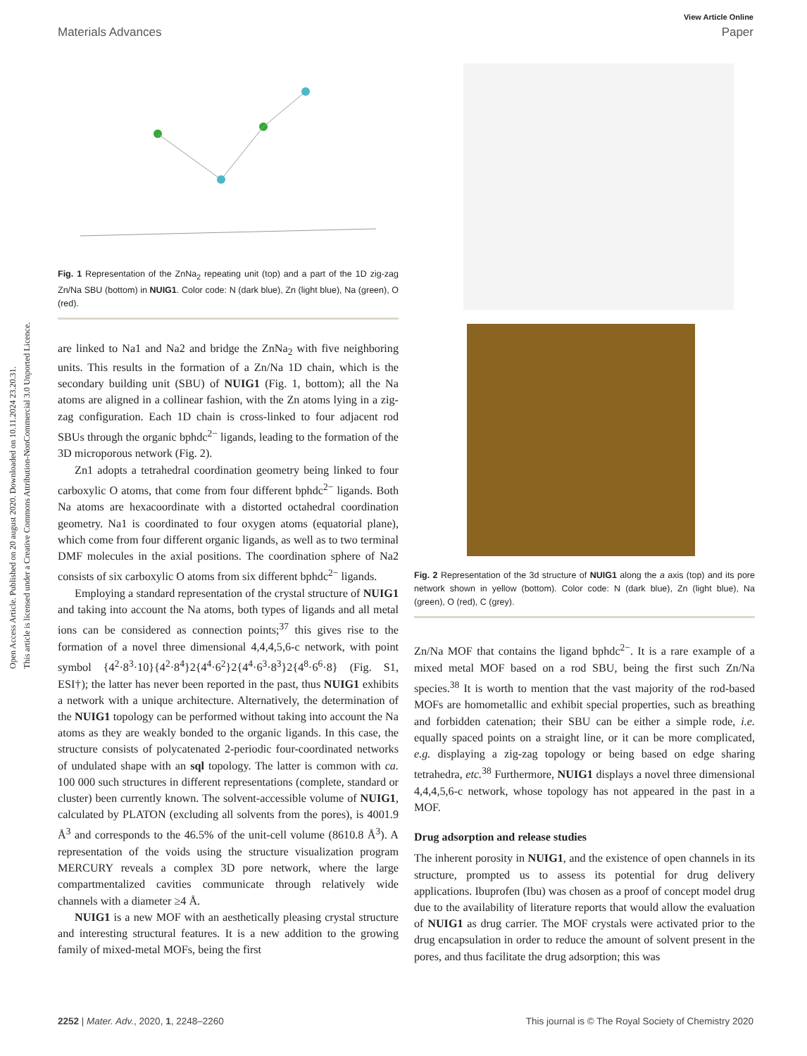Open Access Article. Published on 20 august 2020. Downloaded on 10.11.2024 23.20.31.
This article is licensed under a Creative Commons Attribution-NonCommercial 3.0 Unported Licence.
View Article Online
Materials Advances Paper
Fig. 1 Representation of the ZnNa<sub>2</sub> repeating unit (top) and a part of the 1D zig-zag Zn/Na SBU (bottom) in NUIG1. Color code: N (dark blue), Zn (light blue), Na (green), O (red).
are linked to Na1 and Na2 and bridge the ZnNa<sub>2</sub> with five neighboring units. This results in the formation of a Zn/Na 1D chain, which is the secondary building unit (SBU) of NUIG1 (Fig. 1, bottom); all the Na atoms are aligned in a collinear fashion, with the Zn atoms lying in a zig-zag configuration. Each 1D chain is cross-linked to four adjacent rod SBUs through the organic bphdc<sup>2−</sup> ligands, leading to the formation of the 3D microporous network (Fig. 2).
Zn1 adopts a tetrahedral coordination geometry being linked to four carboxylic O atoms, that come from four different bphdc<sup>2−</sup> ligands. Both Na atoms are hexacoordinate with a distorted octahedral coordination geometry. Na1 is coordinated to four oxygen atoms (equatorial plane), which come from four different organic ligands, as well as to two terminal DMF molecules in the axial positions. The coordination sphere of Na2 consists of six carboxylic O atoms from six different bphdc<sup>2−</sup> ligands.
Employing a standard representation of the crystal structure of NUIG1 and taking into account the Na atoms, both types of ligands and all metal ions can be considered as connection points;<sup>37</sup> this gives rise to the formation of a novel three dimensional 4,4,4,5,6-c network, with point symbol {4<sup>2</sup>·8<sup>3</sup>·10}{4<sup>2</sup>·8<sup>4</sup>}2{4<sup>4</sup>·6<sup>2</sup>}2{4<sup>4</sup>·6<sup>3</sup>·8<sup>3</sup>}2{4<sup>8</sup>·6<sup>6</sup>·8} (Fig. S1, ESI†); the latter has never been reported in the past, thus NUIG1 exhibits a network with a unique architecture. Alternatively, the determination of the NUIG1 topology can be performed without taking into account the Na atoms as they are weakly bonded to the organic ligands. In this case, the structure consists of polycatenated 2-periodic four-coordinated networks of undulated shape with an sql topology. The latter is common with ca. 100 000 such structures in different representations (complete, standard or cluster) been currently known. The solvent-accessible volume of NUIG1, calculated by PLATON (excluding all solvents from the pores), is 4001.9 Å<sup>3</sup> and corresponds to the 46.5% of the unit-cell volume (8610.8 Å<sup>3</sup>). A representation of the voids using the structure visualization program MERCURY reveals a complex 3D pore network, where the large compartmentalized cavities communicate through relatively wide channels with a diameter ≥4 Å.
NUIG1 is a new MOF with an aesthetically pleasing crystal structure and interesting structural features. It is a new addition to the growing family of mixed-metal MOFs, being the first
Fig. 2 Representation of the 3d structure of NUIG1 along the a axis (top) and its pore network shown in yellow (bottom). Color code: N (dark blue), Zn (light blue), Na (green), O (red), C (grey).
Zn/Na MOF that contains the ligand bphdc<sup>2−</sup>. It is a rare example of a mixed metal MOF based on a rod SBU, being the first such Zn/Na species.<sup>38</sup> It is worth to mention that the vast majority of the rod-based MOFs are homometallic and exhibit special properties, such as breathing and forbidden catenation; their SBU can be either a simple rode, i.e. equally spaced points on a straight line, or it can be more complicated, e.g. displaying a zig-zag topology or being based on edge sharing tetrahedra, etc.<sup>38</sup> Furthermore, NUIG1 displays a novel three dimensional 4,4,4,5,6-c network, whose topology has not appeared in the past in a MOF.
Drug adsorption and release studies
The inherent porosity in NUIG1, and the existence of open channels in its structure, prompted us to assess its potential for drug delivery applications. Ibuprofen (Ibu) was chosen as a proof of concept model drug due to the availability of literature reports that would allow the evaluation of NUIG1 as drug carrier. The MOF crystals were activated prior to the drug encapsulation in order to reduce the amount of solvent present in the pores, and thus facilitate the drug adsorption; this was
2252 | Mater. Adv., 2020, 1, 2248–2260 This journal is © The Royal Society of Chemistry 2020